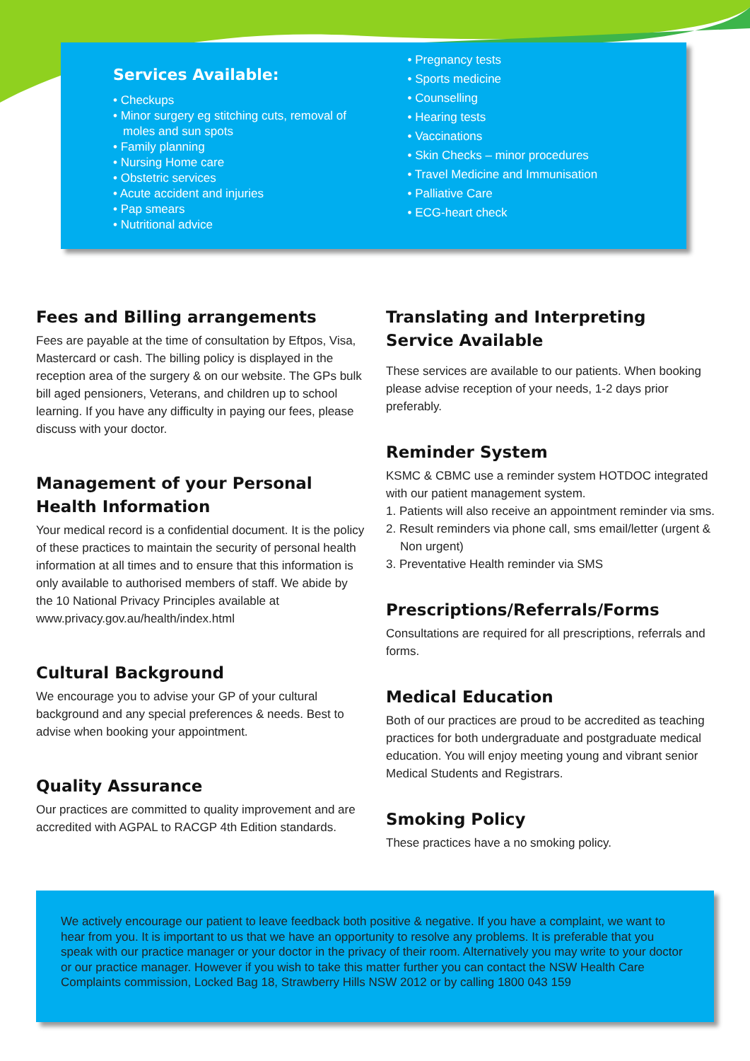Services Available:
• Checkups
• Minor surgery eg stitching cuts, removal of moles and sun spots
• Family planning
• Nursing Home care
• Obstetric services
• Acute accident and injuries
• Pap smears
• Nutritional advice
• Pregnancy tests
• Sports medicine
• Counselling
• Hearing tests
• Vaccinations
• Skin Checks – minor procedures
• Travel Medicine and Immunisation
• Palliative Care
• ECG-heart check
Fees and Billing arrangements
Fees are payable at the time of consultation by Eftpos, Visa, Mastercard or cash. The billing policy is displayed in the reception area of the surgery & on our website. The GPs bulk bill aged pensioners, Veterans, and children up to school learning. If you have any difficulty in paying our fees, please discuss with your doctor.
Management of your Personal Health Information
Your medical record is a confidential document. It is the policy of these practices to maintain the security of personal health information at all times and to ensure that this information is only available to authorised members of staff. We abide by the 10 National Privacy Principles available at www.privacy.gov.au/health/index.html
Cultural Background
We encourage you to advise your GP of your cultural background and any special preferences & needs. Best to advise when booking your appointment.
Quality Assurance
Our practices are committed to quality improvement and are accredited with AGPAL to RACGP 4th Edition standards.
Translating and Interpreting Service Available
These services are available to our patients. When booking please advise reception of your needs, 1-2 days prior preferably.
Reminder System
KSMC & CBMC use a reminder system HOTDOC integrated with our patient management system.
1. Patients will also receive an appointment reminder via sms.
2. Result reminders via phone call, sms email/letter (urgent & Non urgent)
3. Preventative Health reminder via SMS
Prescriptions/Referrals/Forms
Consultations are required for all prescriptions, referrals and forms.
Medical Education
Both of our practices are proud to be accredited as teaching practices for both undergraduate and postgraduate medical education. You will enjoy meeting young and vibrant senior Medical Students and Registrars.
Smoking Policy
These practices have a no smoking policy.
We actively encourage our patient to leave feedback both positive & negative. If you have a complaint, we want to hear from you. It is important to us that we have an opportunity to resolve any problems. It is preferable that you speak with our practice manager or your doctor in the privacy of their room. Alternatively you may write to your doctor or our practice manager. However if you wish to take this matter further you can contact the NSW Health Care Complaints commission, Locked Bag 18, Strawberry Hills NSW 2012 or by calling 1800 043 159